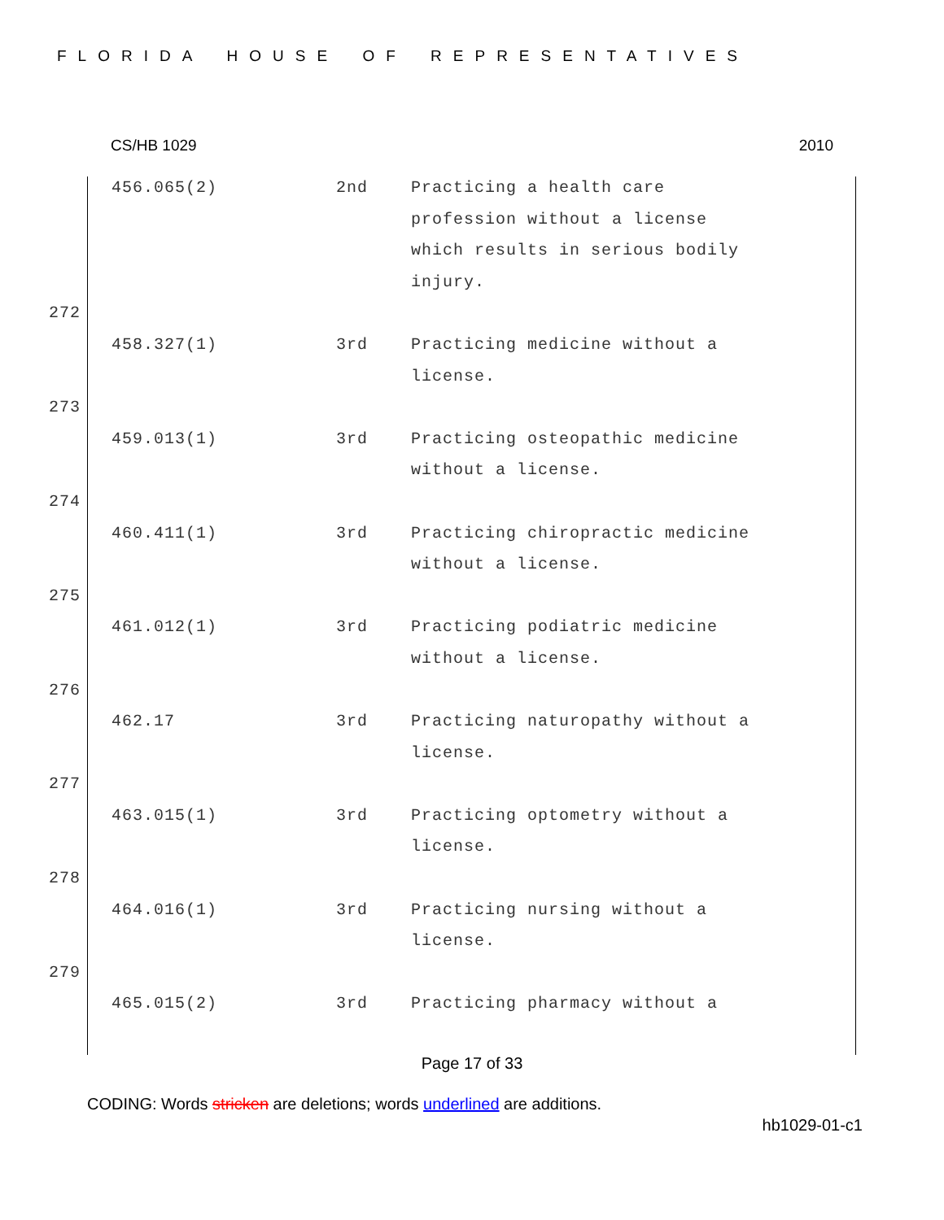FLORIDA HOUSE OF REPRESENTATIVES
CS/HB 1029 2010
| | 456.065(2) | 2nd | Practicing a health care profession without a license which results in serious bodily injury. |
| 272 | | | |
| | 458.327(1) | 3rd | Practicing medicine without a license. |
| 273 | | | |
| | 459.013(1) | 3rd | Practicing osteopathic medicine without a license. |
| 274 | | | |
| | 460.411(1) | 3rd | Practicing chiropractic medicine without a license. |
| 275 | | | |
| | 461.012(1) | 3rd | Practicing podiatric medicine without a license. |
| 276 | | | |
| | 462.17 | 3rd | Practicing naturopathy without a license. |
| 277 | | | |
| | 463.015(1) | 3rd | Practicing optometry without a license. |
| 278 | | | |
| | 464.016(1) | 3rd | Practicing nursing without a license. |
| 279 | | | |
| | 465.015(2) | 3rd | Practicing pharmacy without a |
Page 17 of 33
CODING: Words stricken are deletions; words underlined are additions.
hb1029-01-c1